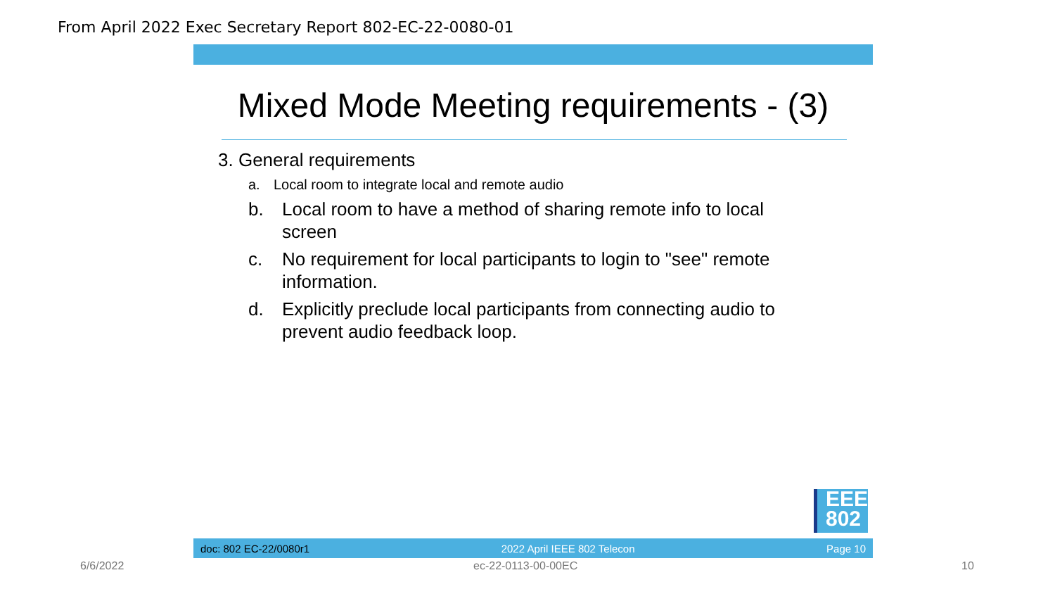From April 2022 Exec Secretary Report 802-EC-22-0080-01
Mixed Mode Meeting requirements - (3)
3. General requirements
a. Local room to integrate local and remote audio
b. Local room to have a method of sharing remote info to local screen
c. No requirement for local participants to login to "see" remote information.
d. Explicitly preclude local participants from connecting audio to prevent audio feedback loop.
EEE
802
doc: 802 EC-22/0080r1 2022 April IEEE 802 Telecon Page 10
6/6/2022 ec-22-0113-00-00EC 10